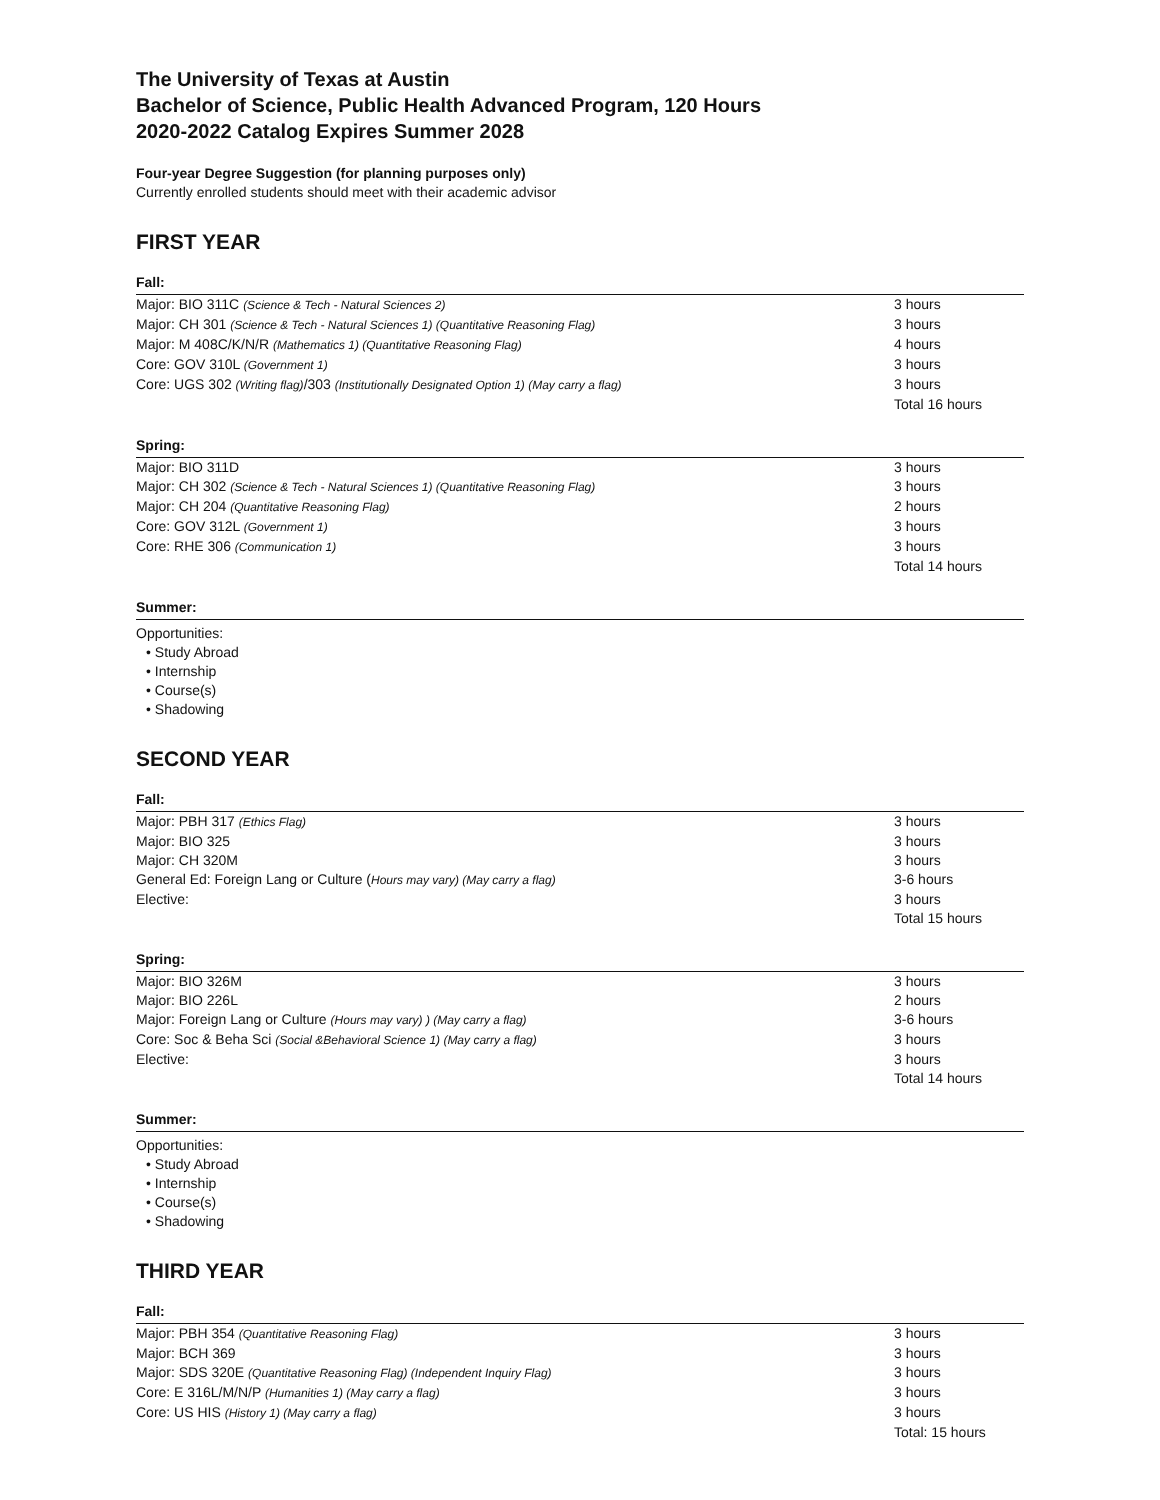The University of Texas at Austin
Bachelor of Science, Public Health Advanced Program, 120 Hours
2020-2022 Catalog Expires Summer 2028
Four-year Degree Suggestion (for planning purposes only)
Currently enrolled students should meet with their academic advisor
FIRST YEAR
Fall:
| Major: BIO 311C (Science & Tech - Natural Sciences 2) | 3 hours |
| Major: CH 301 (Science & Tech - Natural Sciences 1) (Quantitative Reasoning Flag) | 3 hours |
| Major: M 408C/K/N/R (Mathematics 1) (Quantitative Reasoning Flag) | 4 hours |
| Core: GOV 310L (Government 1) | 3 hours |
| Core: UGS 302 (Writing flag) /303 (Institutionally Designated Option 1) (May carry a flag) | 3 hours |
| | Total 16 hours |
Spring:
| Major: BIO 311D | 3 hours |
| Major: CH 302 (Science & Tech - Natural Sciences 1) (Quantitative Reasoning Flag) | 3 hours |
| Major: CH 204 (Quantitative Reasoning Flag) | 2 hours |
| Core: GOV 312L (Government 1) | 3 hours |
| Core: RHE 306 (Communication 1) | 3 hours |
| | Total 14 hours |
Summer:
Opportunities:
• Study Abroad
• Internship
• Course(s)
• Shadowing
SECOND YEAR
Fall:
| Major: PBH 317 (Ethics Flag) | 3 hours |
| Major: BIO 325 | 3 hours |
| Major: CH 320M | 3 hours |
| General Ed: Foreign Lang or Culture ( Hours may vary) (May carry a flag) | 3-6 hours |
| Elective: | 3 hours |
| | Total 15 hours |
Spring:
| Major: BIO 326M | 3 hours |
| Major: BIO 226L | 2 hours |
| Major: Foreign Lang or Culture (Hours may vary) ) (May carry a flag) | 3-6 hours |
| Core: Soc & Beha Sci (Social &Behavioral Science 1) (May carry a flag) | 3 hours |
| Elective: | 3 hours |
| | Total 14 hours |
Summer:
Opportunities:
• Study Abroad
• Internship
• Course(s)
• Shadowing
THIRD YEAR
Fall:
| Major: PBH 354 (Quantitative Reasoning Flag) | 3 hours |
| Major: BCH 369 | 3 hours |
| Major: SDS 320E (Quantitative Reasoning Flag) (Independent Inquiry Flag) | 3 hours |
| Core: E 316L/M/N/P (Humanities 1) (May carry a flag) | 3 hours |
| Core: US HIS (History 1) (May carry a flag) | 3 hours |
| | Total: 15 hours |